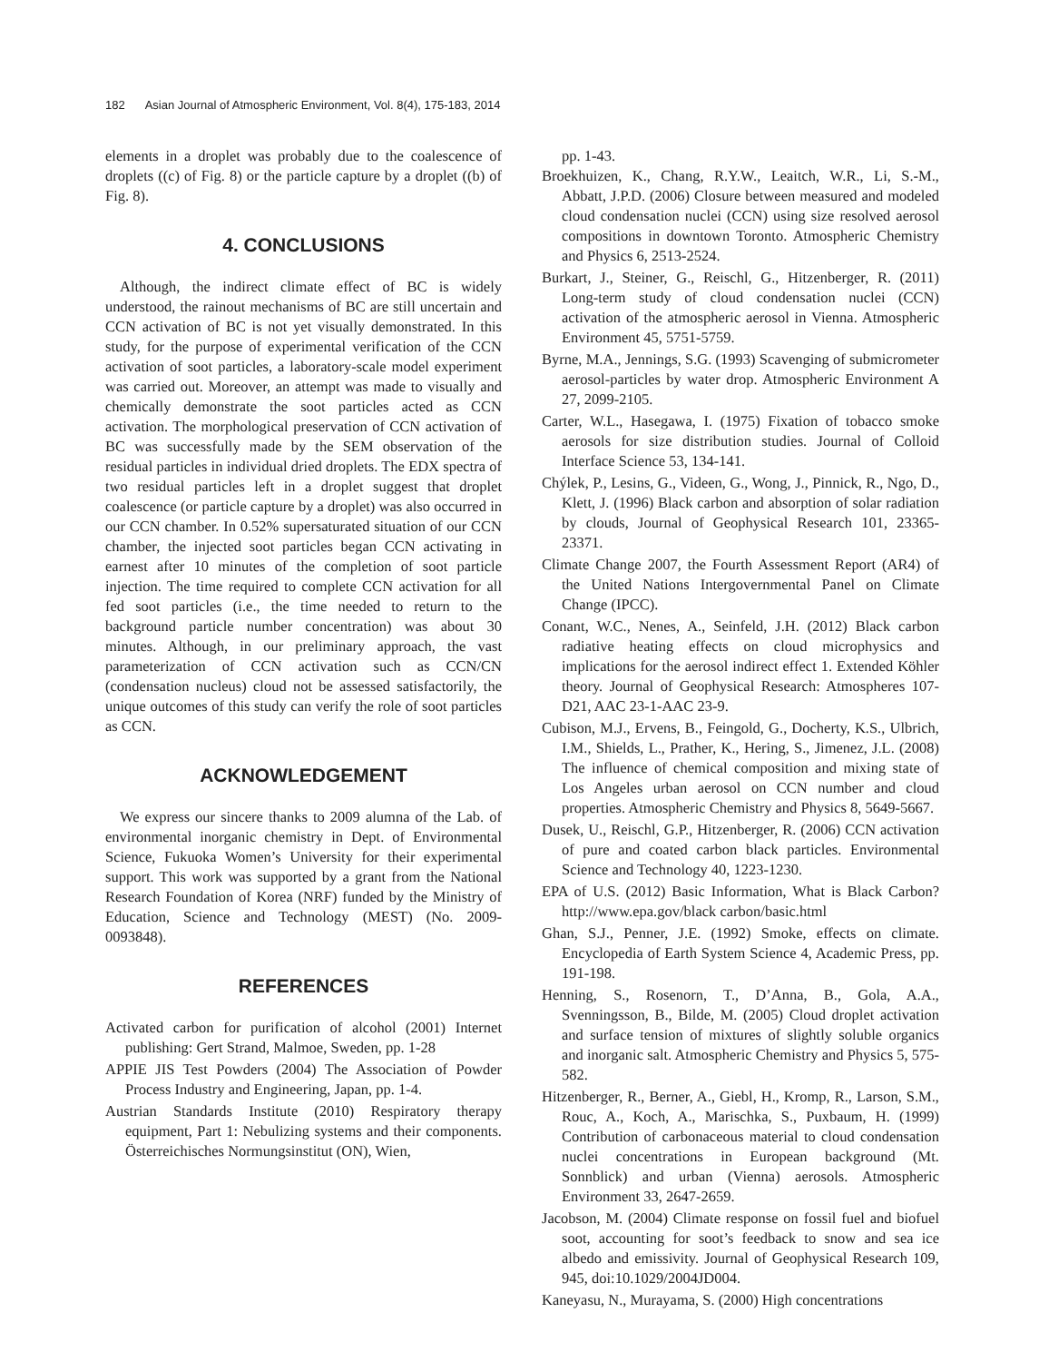182 Asian Journal of Atmospheric Environment, Vol. 8(4), 175-183, 2014
elements in a droplet was probably due to the coalescence of droplets ((c) of Fig. 8) or the particle capture by a droplet ((b) of Fig. 8).
4. CONCLUSIONS
Although, the indirect climate effect of BC is widely understood, the rainout mechanisms of BC are still uncertain and CCN activation of BC is not yet visually demonstrated. In this study, for the purpose of experimental verification of the CCN activation of soot particles, a laboratory-scale model experiment was carried out. Moreover, an attempt was made to visually and chemically demonstrate the soot particles acted as CCN activation. The morphological preservation of CCN activation of BC was successfully made by the SEM observation of the residual particles in individual dried droplets. The EDX spectra of two residual particles left in a droplet suggest that droplet coalescence (or particle capture by a droplet) was also occurred in our CCN chamber. In 0.52% supersaturated situation of our CCN chamber, the injected soot particles began CCN activating in earnest after 10 minutes of the completion of soot particle injection. The time required to complete CCN activation for all fed soot particles (i.e., the time needed to return to the background particle number concentration) was about 30 minutes. Although, in our preliminary approach, the vast parameterization of CCN activation such as CCN/CN (condensation nucleus) cloud not be assessed satisfactorily, the unique outcomes of this study can verify the role of soot particles as CCN.
ACKNOWLEDGEMENT
We express our sincere thanks to 2009 alumna of the Lab. of environmental inorganic chemistry in Dept. of Environmental Science, Fukuoka Women’s University for their experimental support. This work was supported by a grant from the National Research Foundation of Korea (NRF) funded by the Ministry of Education, Science and Technology (MEST) (No. 2009-0093848).
REFERENCES
Activated carbon for purification of alcohol (2001) Internet publishing: Gert Strand, Malmoe, Sweden, pp. 1-28
APPIE JIS Test Powders (2004) The Association of Powder Process Industry and Engineering, Japan, pp. 1-4.
Austrian Standards Institute (2010) Respiratory therapy equipment, Part 1: Nebulizing systems and their components. Österreichisches Normungsinstitut (ON), Wien,
pp. 1-43.
Broekhuizen, K., Chang, R.Y.W., Leaitch, W.R., Li, S.-M., Abbatt, J.P.D. (2006) Closure between measured and modeled cloud condensation nuclei (CCN) using size resolved aerosol compositions in downtown Toronto. Atmospheric Chemistry and Physics 6, 2513-2524.
Burkart, J., Steiner, G., Reischl, G., Hitzenberger, R. (2011) Long-term study of cloud condensation nuclei (CCN) activation of the atmospheric aerosol in Vienna. Atmospheric Environment 45, 5751-5759.
Byrne, M.A., Jennings, S.G. (1993) Scavenging of submicrometer aerosol-particles by water drop. Atmospheric Environment A 27, 2099-2105.
Carter, W.L., Hasegawa, I. (1975) Fixation of tobacco smoke aerosols for size distribution studies. Journal of Colloid Interface Science 53, 134-141.
Chýlek, P., Lesins, G., Videen, G., Wong, J., Pinnick, R., Ngo, D., Klett, J. (1996) Black carbon and absorption of solar radiation by clouds, Journal of Geophysical Research 101, 23365-23371.
Climate Change 2007, the Fourth Assessment Report (AR4) of the United Nations Intergovernmental Panel on Climate Change (IPCC).
Conant, W.C., Nenes, A., Seinfeld, J.H. (2012) Black carbon radiative heating effects on cloud microphysics and implications for the aerosol indirect effect 1. Extended Köhler theory. Journal of Geophysical Research: Atmospheres 107-D21, AAC 23-1-AAC 23-9.
Cubison, M.J., Ervens, B., Feingold, G., Docherty, K.S., Ulbrich, I.M., Shields, L., Prather, K., Hering, S., Jimenez, J.L. (2008) The influence of chemical composition and mixing state of Los Angeles urban aerosol on CCN number and cloud properties. Atmospheric Chemistry and Physics 8, 5649-5667.
Dusek, U., Reischl, G.P., Hitzenberger, R. (2006) CCN activation of pure and coated carbon black particles. Environmental Science and Technology 40, 1223-1230.
EPA of U.S. (2012) Basic Information, What is Black Carbon? http://www.epa.gov/black carbon/basic.html
Ghan, S.J., Penner, J.E. (1992) Smoke, effects on climate. Encyclopedia of Earth System Science 4, Academic Press, pp. 191-198.
Henning, S., Rosenorn, T., D’Anna, B., Gola, A.A., Svenningsson, B., Bilde, M. (2005) Cloud droplet activation and surface tension of mixtures of slightly soluble organics and inorganic salt. Atmospheric Chemistry and Physics 5, 575-582.
Hitzenberger, R., Berner, A., Giebl, H., Kromp, R., Larson, S.M., Rouc, A., Koch, A., Marischka, S., Puxbaum, H. (1999) Contribution of carbonaceous material to cloud condensation nuclei concentrations in European background (Mt. Sonnblick) and urban (Vienna) aerosols. Atmospheric Environment 33, 2647-2659.
Jacobson, M. (2004) Climate response on fossil fuel and biofuel soot, accounting for soot’s feedback to snow and sea ice albedo and emissivity. Journal of Geophysical Research 109, 945, doi:10.1029/2004JD004.
Kaneyasu, N., Murayama, S. (2000) High concentrations